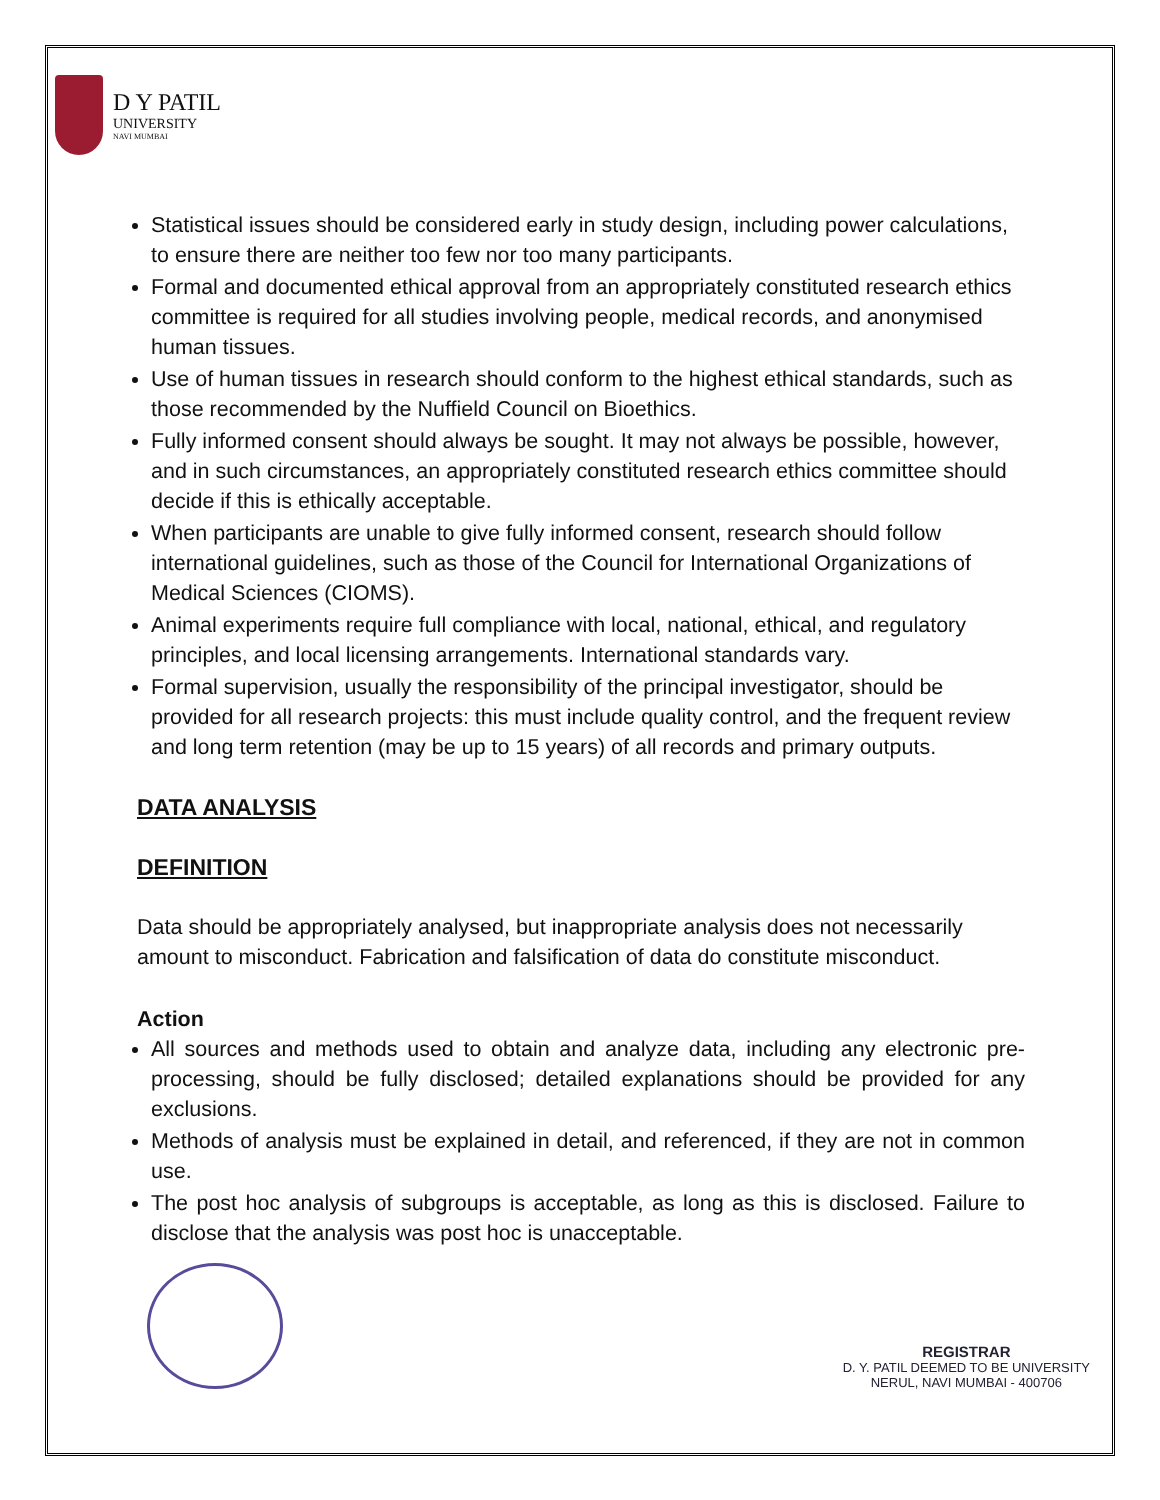D Y PATIL
UNIVERSITY
NAVI MUMBAI
Statistical issues should be considered early in study design, including power calculations, to ensure there are neither too few nor too many participants.
Formal and documented ethical approval from an appropriately constituted research ethics committee is required for all studies involving people, medical records, and anonymised human tissues.
Use of human tissues in research should conform to the highest ethical standards, such as those recommended by the Nuffield Council on Bioethics.
Fully informed consent should always be sought. It may not always be possible, however, and in such circumstances, an appropriately constituted research ethics committee should decide if this is ethically acceptable.
When participants are unable to give fully informed consent, research should follow international guidelines, such as those of the Council for International Organizations of Medical Sciences (CIOMS).
Animal experiments require full compliance with local, national, ethical, and regulatory principles, and local licensing arrangements. International standards vary.
Formal supervision, usually the responsibility of the principal investigator, should be provided for all research projects: this must include quality control, and the frequent review and long term retention (may be up to 15 years) of all records and primary outputs.
DATA ANALYSIS
DEFINITION
Data should be appropriately analysed, but inappropriate analysis does not necessarily amount to misconduct. Fabrication and falsification of data do constitute misconduct.
Action
All sources and methods used to obtain and analyze data, including any electronic pre-processing, should be fully disclosed; detailed explanations should be provided for any exclusions.
Methods of analysis must be explained in detail, and referenced, if they are not in common use.
The post hoc analysis of subgroups is acceptable, as long as this is disclosed. Failure to disclose that the analysis was post hoc is unacceptable.
REGISTRAR
D. Y. PATIL DEEMED TO BE UNIVERSITY
NERUL, NAVI MUMBAI - 400706